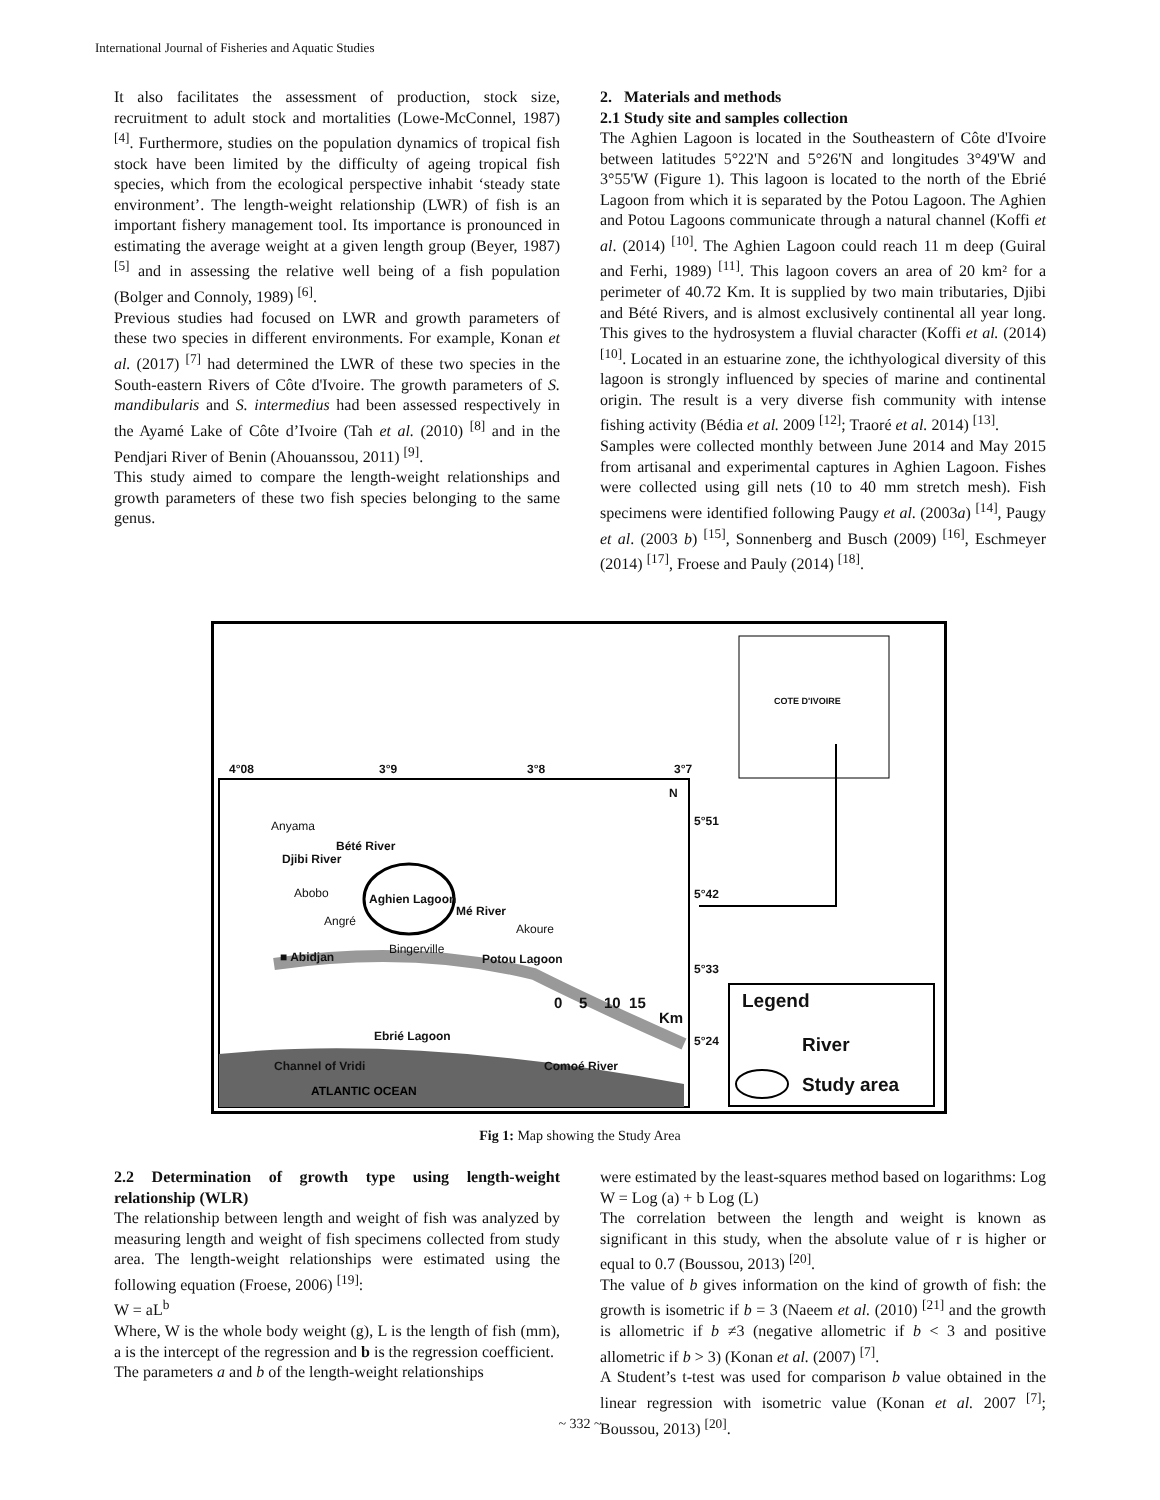International Journal of Fisheries and Aquatic Studies
It also facilitates the assessment of production, stock size, recruitment to adult stock and mortalities (Lowe-McConnel, 1987) <sup>[4]</sup>. Furthermore, studies on the population dynamics of tropical fish stock have been limited by the difficulty of ageing tropical fish species, which from the ecological perspective inhabit ‘steady state environment’. The length-weight relationship (LWR) of fish is an important fishery management tool. Its importance is pronounced in estimating the average weight at a given length group (Beyer, 1987) <sup>[5]</sup> and in assessing the relative well being of a fish population (Bolger and Connoly, 1989) <sup>[6]</sup>.
Previous studies had focused on LWR and growth parameters of these two species in different environments. For example, Konan et al. (2017) <sup>[7]</sup> had determined the LWR of these two species in the South-eastern Rivers of Côte d'Ivoire. The growth parameters of S. mandibularis and S. intermedius had been assessed respectively in the Ayamé Lake of Côte d’Ivoire (Tah et al. (2010) <sup>[8]</sup> and in the Pendjari River of Benin (Ahouanssou, 2011) <sup>[9]</sup>.
This study aimed to compare the length-weight relationships and growth parameters of these two fish species belonging to the same genus.
2. Materials and methods
2.1 Study site and samples collection
The Aghien Lagoon is located in the Southeastern of Côte d'Ivoire between latitudes 5°22'N and 5°26'N and longitudes 3°49'W and 3°55'W (Figure 1). This lagoon is located to the north of the Ebrié Lagoon from which it is separated by the Potou Lagoon. The Aghien and Potou Lagoons communicate through a natural channel (Koffi et al. (2014) <sup>[10]</sup>. The Aghien Lagoon could reach 11 m deep (Guiral and Ferhi, 1989) <sup>[11]</sup>. This lagoon covers an area of 20 km² for a perimeter of 40.72 Km. It is supplied by two main tributaries, Djibi and Bété Rivers, and is almost exclusively continental all year long. This gives to the hydrosystem a fluvial character (Koffi et al. (2014) <sup>[10]</sup>. Located in an estuarine zone, the ichthyological diversity of this lagoon is strongly influenced by species of marine and continental origin. The result is a very diverse fish community with intense fishing activity (Bédia et al. 2009 <sup>[12]</sup>; Traoré et al. 2014) <sup>[13]</sup>.
Samples were collected monthly between June 2014 and May 2015 from artisanal and experimental captures in Aghien Lagoon. Fishes were collected using gill nets (10 to 40 mm stretch mesh). Fish specimens were identified following Paugy et al. (2003a) <sup>[14]</sup>, Paugy et al. (2003 b) <sup>[15]</sup>, Sonnenberg and Busch (2009) <sup>[16]</sup>, Eschmeyer (2014) <sup>[17]</sup>, Froese and Pauly (2014) <sup>[18]</sup>.
4°08 3°9 3°8 3°7
COTE D'IVOIRE
5°51
5°42
5°33
5°24
N
Anyama
Bété River
Djibi River
Abobo Aghien Lagoon
Mé River
Angré
Akoure
Bingerville
■ Abidjan Potou Lagoon
0 5 10 15
Km
Ebrié Lagoon
Channel of Vridi Comoé River
ATLANTIC OCEAN
Legend
River
Study area
Fig 1: Map showing the Study Area
2.2 Determination of growth type using length-weight relationship (WLR)
The relationship between length and weight of fish was analyzed by measuring length and weight of fish specimens collected from study area. The length-weight relationships were estimated using the following equation (Froese, 2006) <sup>[19]</sup>:
W = aL<sup>b</sup>
Where, W is the whole body weight (g), L is the length of fish (mm), a is the intercept of the regression and b is the regression coefficient.
The parameters a and b of the length-weight relationships
were estimated by the least-squares method based on logarithms: Log W = Log (a) + b Log (L)
The correlation between the length and weight is known as significant in this study, when the absolute value of r is higher or equal to 0.7 (Boussou, 2013) <sup>[20]</sup>.
The value of b gives information on the kind of growth of fish: the growth is isometric if b = 3 (Naeem et al. (2010) <sup>[21]</sup> and the growth is allometric if b ≠3 (negative allometric if b < 3 and positive allometric if b > 3) (Konan et al. (2007) <sup>[7]</sup>.
A Student’s t-test was used for comparison b value obtained in the linear regression with isometric value (Konan et al. 2007 <sup>[7]</sup>; Boussou, 2013) <sup>[20]</sup>.
~ 332 ~